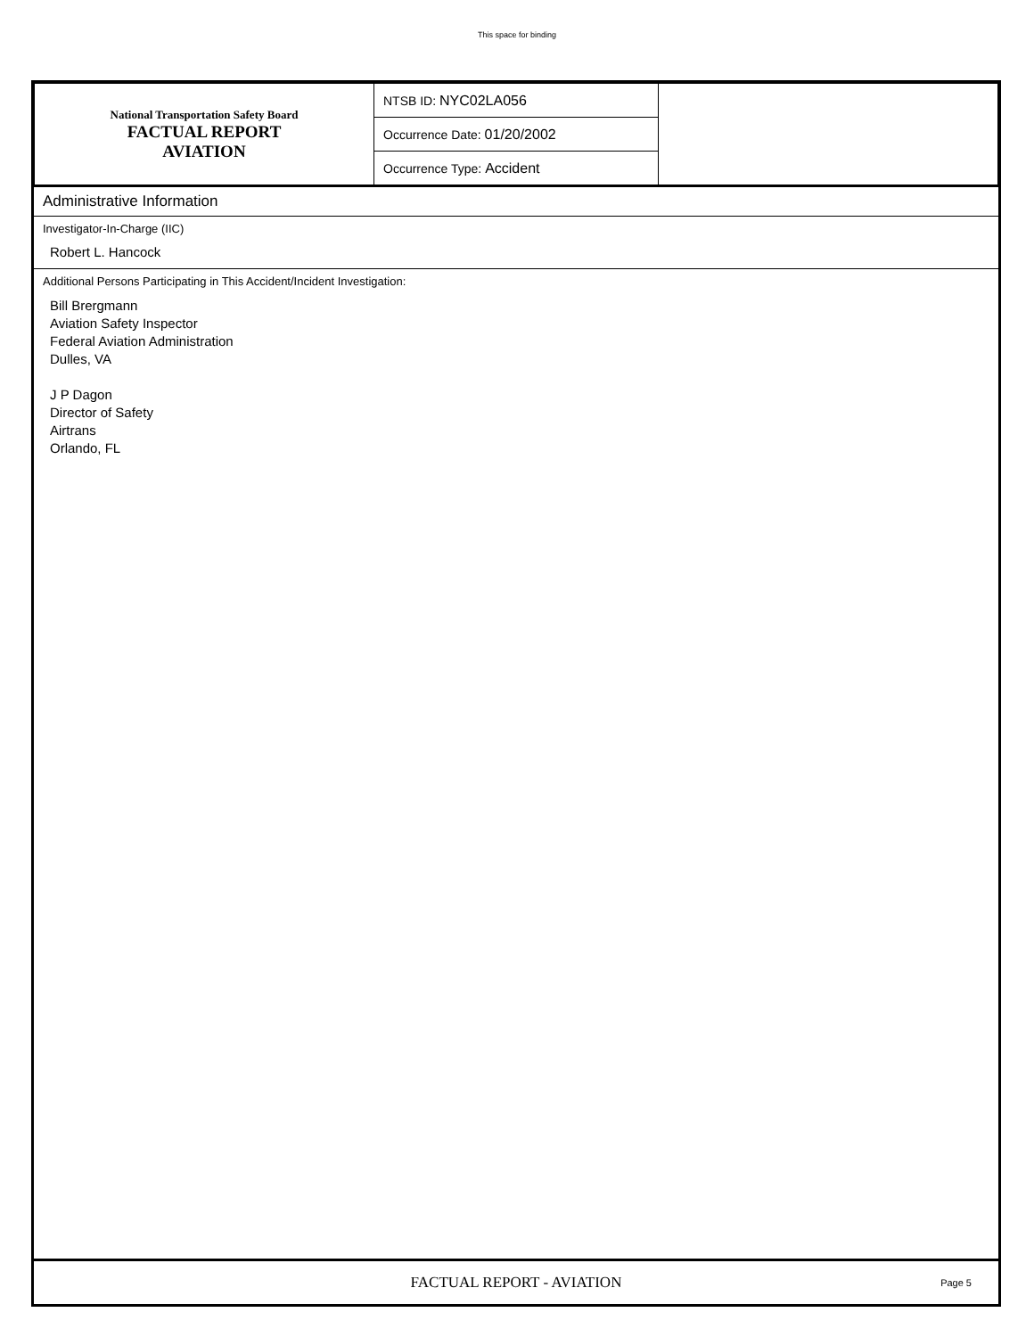This space for binding
| National Transportation Safety Board FACTUAL REPORT AVIATION | NTSB ID: NYC02LA056 | |
| | Occurrence Date: 01/20/2002 | |
| | Occurrence Type: Accident | |
Administrative Information
Investigator-In-Charge (IIC)
Robert L. Hancock
Additional Persons Participating in This Accident/Incident Investigation:
Bill Brergmann
Aviation Safety Inspector
Federal Aviation Administration
Dulles, VA
J P Dagon
Director of Safety
Airtrans
Orlando, FL
FACTUAL REPORT - AVIATION Page 5